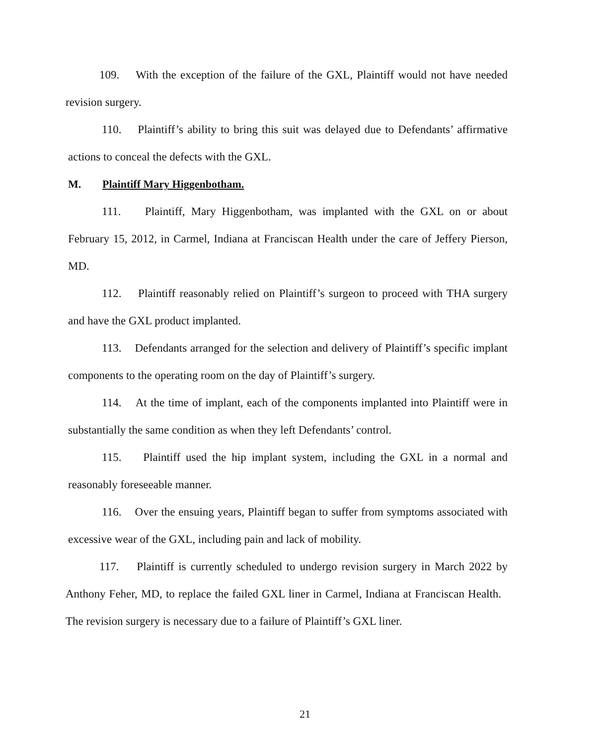109. With the exception of the failure of the GXL, Plaintiff would not have needed revision surgery.
110. Plaintiff’s ability to bring this suit was delayed due to Defendants’ affirmative actions to conceal the defects with the GXL.
M. Plaintiff Mary Higgenbotham.
111. Plaintiff, Mary Higgenbotham, was implanted with the GXL on or about February 15, 2012, in Carmel, Indiana at Franciscan Health under the care of Jeffery Pierson, MD.
112. Plaintiff reasonably relied on Plaintiff’s surgeon to proceed with THA surgery and have the GXL product implanted.
113. Defendants arranged for the selection and delivery of Plaintiff’s specific implant components to the operating room on the day of Plaintiff’s surgery.
114. At the time of implant, each of the components implanted into Plaintiff were in substantially the same condition as when they left Defendants’ control.
115. Plaintiff used the hip implant system, including the GXL in a normal and reasonably foreseeable manner.
116. Over the ensuing years, Plaintiff began to suffer from symptoms associated with excessive wear of the GXL, including pain and lack of mobility.
117. Plaintiff is currently scheduled to undergo revision surgery in March 2022 by Anthony Feher, MD, to replace the failed GXL liner in Carmel, Indiana at Franciscan Health. The revision surgery is necessary due to a failure of Plaintiff’s GXL liner.
21